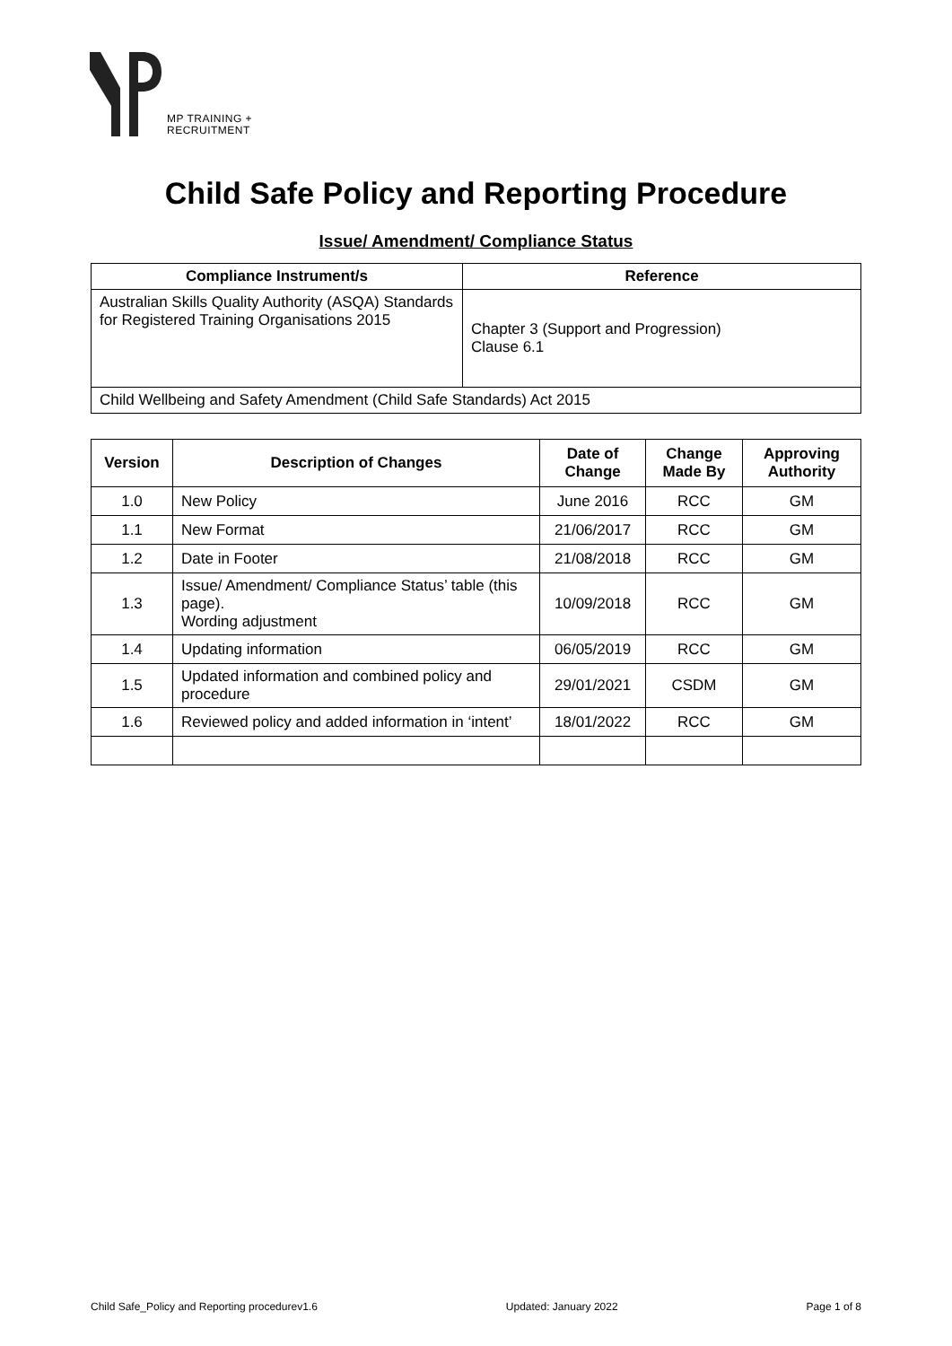MP TRAINING +
RECRUITMENT
Child Safe Policy and Reporting Procedure
Issue/ Amendment/ Compliance Status
| Compliance Instrument/s | Reference |
| --- | --- |
| Australian Skills Quality Authority (ASQA) Standards for Registered Training Organisations 2015 | Chapter 3 (Support and Progression) Clause 6.1 |
| Child Wellbeing and Safety Amendment (Child Safe Standards) Act 2015 | |
| Version | Description of Changes | Date of Change | Change Made By | Approving Authority |
| --- | --- | --- | --- | --- |
| 1.0 | New Policy | June 2016 | RCC | GM |
| 1.1 | New Format | 21/06/2017 | RCC | GM |
| 1.2 | Date in Footer | 21/08/2018 | RCC | GM |
| 1.3 | Issue/ Amendment/ Compliance Status’ table (this page). Wording adjustment | 10/09/2018 | RCC | GM |
| 1.4 | Updating information | 06/05/2019 | RCC | GM |
| 1.5 | Updated information and combined policy and procedure | 29/01/2021 | CSDM | GM |
| 1.6 | Reviewed policy and added information in ‘intent’ | 18/01/2022 | RCC | GM |
Child Safe_Policy and Reporting procedurev1.6 Updated: January 2022 Page 1 of 8